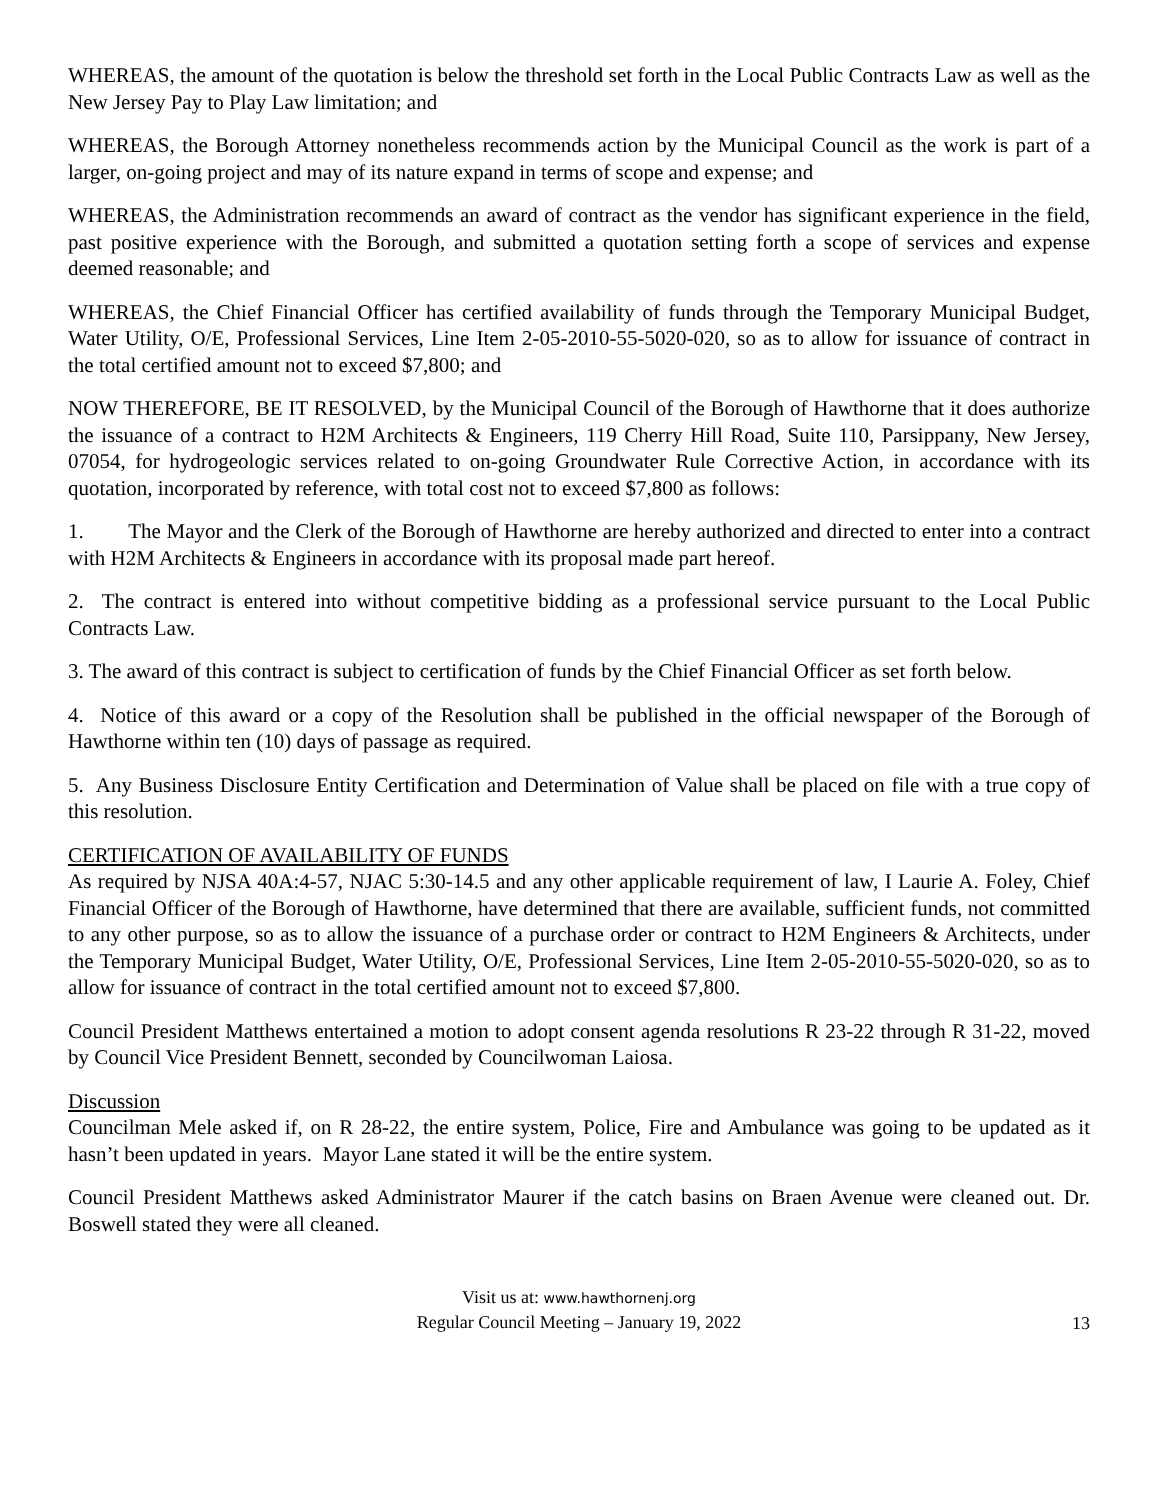WHEREAS, the amount of the quotation is below the threshold set forth in the Local Public Contracts Law as well as the New Jersey Pay to Play Law limitation; and
WHEREAS, the Borough Attorney nonetheless recommends action by the Municipal Council as the work is part of a larger, on-going project and may of its nature expand in terms of scope and expense; and
WHEREAS, the Administration recommends an award of contract as the vendor has significant experience in the field, past positive experience with the Borough, and submitted a quotation setting forth a scope of services and expense deemed reasonable; and
WHEREAS, the Chief Financial Officer has certified availability of funds through the Temporary Municipal Budget, Water Utility, O/E, Professional Services, Line Item 2-05-2010-55-5020-020, so as to allow for issuance of contract in the total certified amount not to exceed $7,800; and
NOW THEREFORE, BE IT RESOLVED, by the Municipal Council of the Borough of Hawthorne that it does authorize the issuance of a contract to H2M Architects & Engineers, 119 Cherry Hill Road, Suite 110, Parsippany, New Jersey, 07054, for hydrogeologic services related to on-going Groundwater Rule Corrective Action, in accordance with its quotation, incorporated by reference, with total cost not to exceed $7,800 as follows:
1. The Mayor and the Clerk of the Borough of Hawthorne are hereby authorized and directed to enter into a contract with H2M Architects & Engineers in accordance with its proposal made part hereof.
2. The contract is entered into without competitive bidding as a professional service pursuant to the Local Public Contracts Law.
3. The award of this contract is subject to certification of funds by the Chief Financial Officer as set forth below.
4. Notice of this award or a copy of the Resolution shall be published in the official newspaper of the Borough of Hawthorne within ten (10) days of passage as required.
5. Any Business Disclosure Entity Certification and Determination of Value shall be placed on file with a true copy of this resolution.
CERTIFICATION OF AVAILABILITY OF FUNDS
As required by NJSA 40A:4-57, NJAC 5:30-14.5 and any other applicable requirement of law, I Laurie A. Foley, Chief Financial Officer of the Borough of Hawthorne, have determined that there are available, sufficient funds, not committed to any other purpose, so as to allow the issuance of a purchase order or contract to H2M Engineers & Architects, under the Temporary Municipal Budget, Water Utility, O/E, Professional Services, Line Item 2-05-2010-55-5020-020, so as to allow for issuance of contract in the total certified amount not to exceed $7,800.
Council President Matthews entertained a motion to adopt consent agenda resolutions R 23-22 through R 31-22, moved by Council Vice President Bennett, seconded by Councilwoman Laiosa.
Discussion
Councilman Mele asked if, on R 28-22, the entire system, Police, Fire and Ambulance was going to be updated as it hasn’t been updated in years. Mayor Lane stated it will be the entire system.
Council President Matthews asked Administrator Maurer if the catch basins on Braen Avenue were cleaned out. Dr. Boswell stated they were all cleaned.
Visit us at: www.hawthornenj.org
Regular Council Meeting – January 19, 2022
13